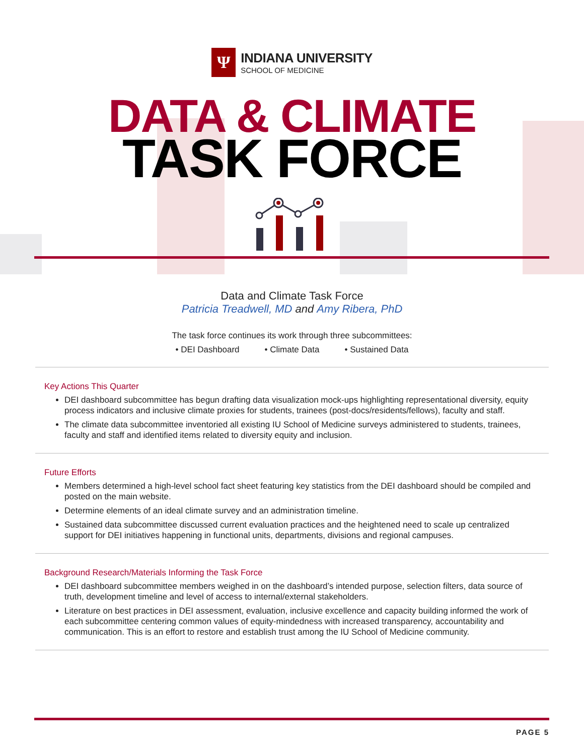Ψ
INDIANA UNIVERSITY
SCHOOL OF MEDICINE
DATA & CLIMATE
TASK FORCE
Data and Climate Task Force
Patricia Treadwell, MD and Amy Ribera, PhD
The task force continues its work through three subcommittees:
• DEI Dashboard • Climate Data • Sustained Data
Key Actions This Quarter
DEI dashboard subcommittee has begun drafting data visualization mock-ups highlighting representational diversity, equity process indicators and inclusive climate proxies for students, trainees (post-docs/residents/fellows), faculty and staff.
The climate data subcommittee inventoried all existing IU School of Medicine surveys administered to students, trainees, faculty and staff and identified items related to diversity equity and inclusion.
Future Efforts
Members determined a high-level school fact sheet featuring key statistics from the DEI dashboard should be compiled and posted on the main website.
Determine elements of an ideal climate survey and an administration timeline.
Sustained data subcommittee discussed current evaluation practices and the heightened need to scale up centralized support for DEI initiatives happening in functional units, departments, divisions and regional campuses.
Background Research/Materials Informing the Task Force
DEI dashboard subcommittee members weighed in on the dashboard’s intended purpose, selection filters, data source of truth, development timeline and level of access to internal/external stakeholders.
Literature on best practices in DEI assessment, evaluation, inclusive excellence and capacity building informed the work of each subcommittee centering common values of equity-mindedness with increased transparency, accountability and communication. This is an effort to restore and establish trust among the IU School of Medicine community.
PAGE 5